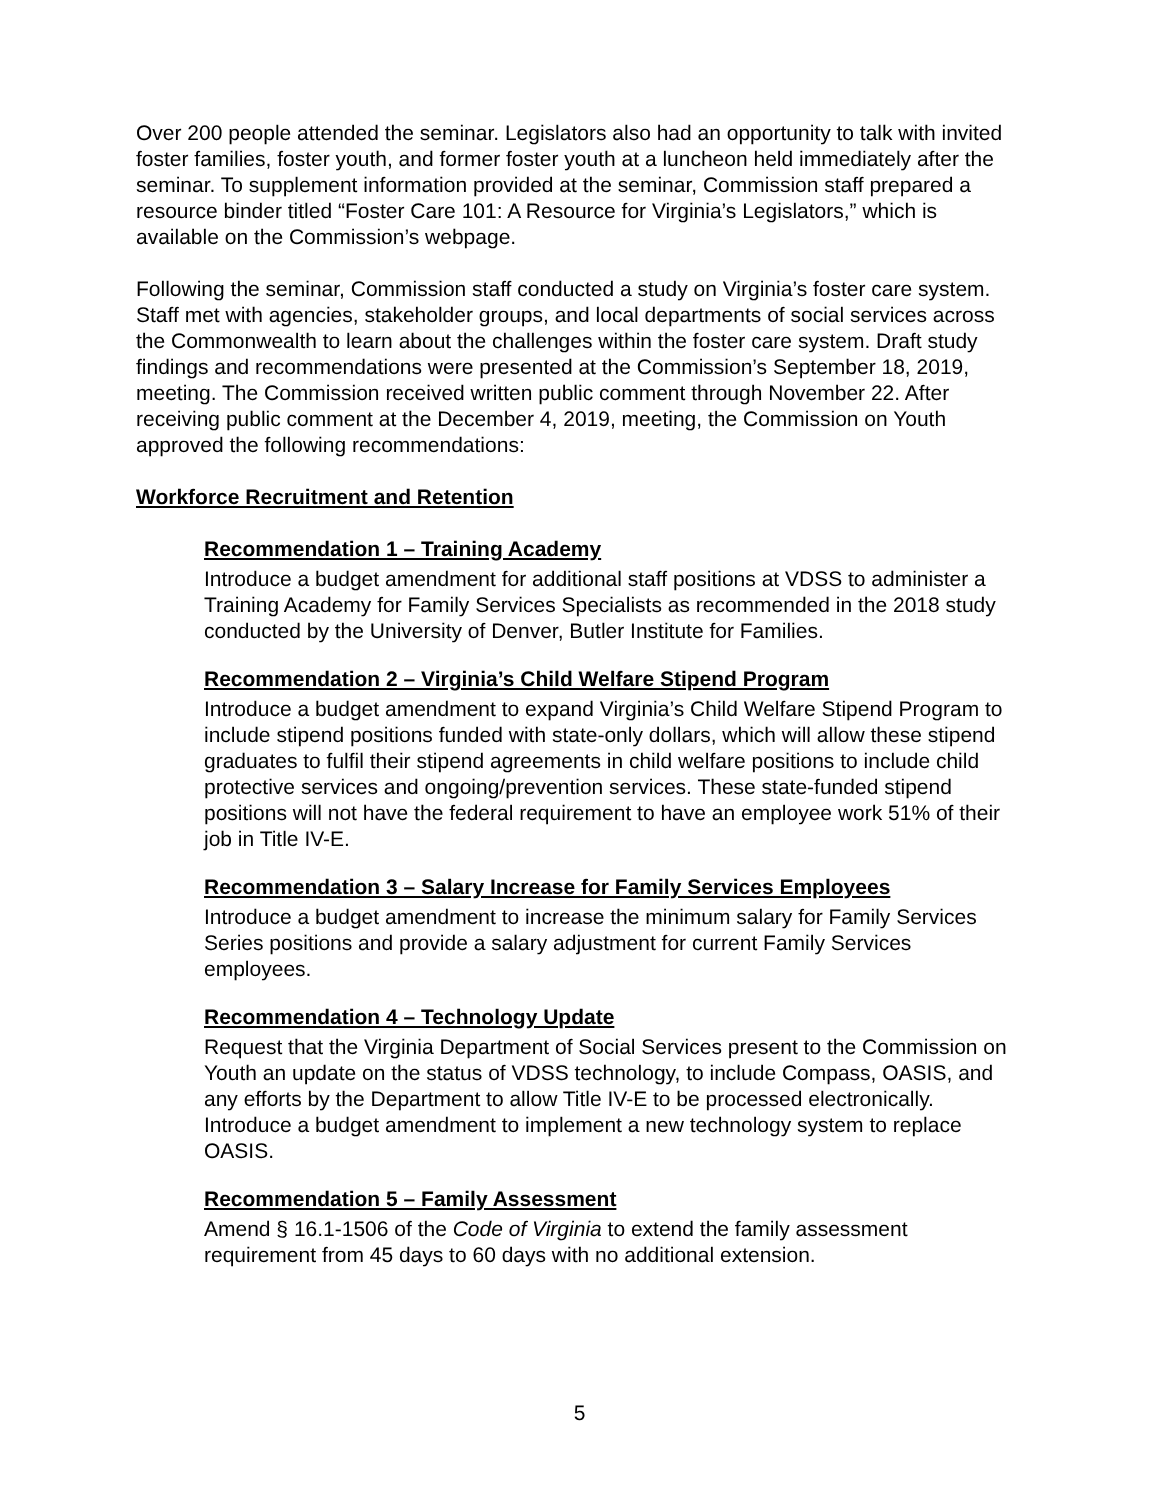Over 200 people attended the seminar. Legislators also had an opportunity to talk with invited foster families, foster youth, and former foster youth at a luncheon held immediately after the seminar. To supplement information provided at the seminar, Commission staff prepared a resource binder titled “Foster Care 101: A Resource for Virginia’s Legislators,” which is available on the Commission’s webpage.
Following the seminar, Commission staff conducted a study on Virginia’s foster care system. Staff met with agencies, stakeholder groups, and local departments of social services across the Commonwealth to learn about the challenges within the foster care system. Draft study findings and recommendations were presented at the Commission’s September 18, 2019, meeting. The Commission received written public comment through November 22. After receiving public comment at the December 4, 2019, meeting, the Commission on Youth approved the following recommendations:
Workforce Recruitment and Retention
Recommendation 1 – Training Academy
Introduce a budget amendment for additional staff positions at VDSS to administer a Training Academy for Family Services Specialists as recommended in the 2018 study conducted by the University of Denver, Butler Institute for Families.
Recommendation 2 – Virginia’s Child Welfare Stipend Program
Introduce a budget amendment to expand Virginia’s Child Welfare Stipend Program to include stipend positions funded with state-only dollars, which will allow these stipend graduates to fulfil their stipend agreements in child welfare positions to include child protective services and ongoing/prevention services. These state-funded stipend positions will not have the federal requirement to have an employee work 51% of their job in Title IV-E.
Recommendation 3 – Salary Increase for Family Services Employees
Introduce a budget amendment to increase the minimum salary for Family Services Series positions and provide a salary adjustment for current Family Services employees.
Recommendation 4 – Technology Update
Request that the Virginia Department of Social Services present to the Commission on Youth an update on the status of VDSS technology, to include Compass, OASIS, and any efforts by the Department to allow Title IV-E to be processed electronically. Introduce a budget amendment to implement a new technology system to replace OASIS.
Recommendation 5 – Family Assessment
Amend § 16.1-1506 of the Code of Virginia to extend the family assessment requirement from 45 days to 60 days with no additional extension.
5